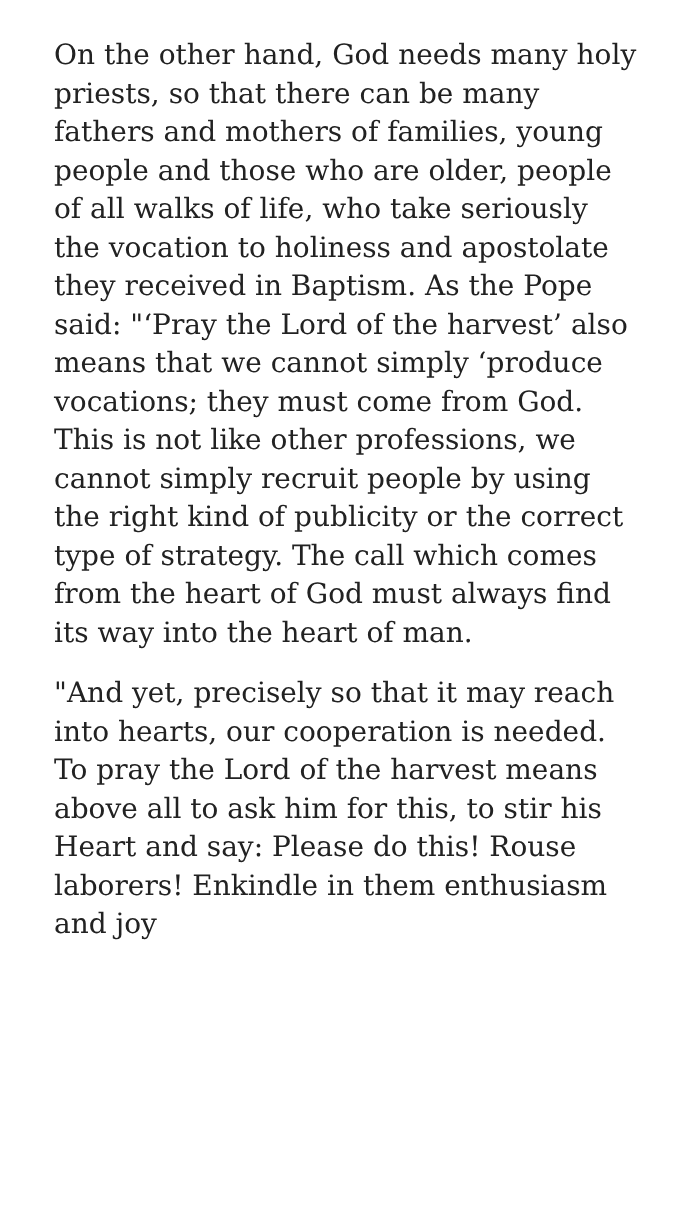On the other hand, God needs many holy priests, so that there can be many fathers and mothers of families, young people and those who are older, people of all walks of life, who take seriously the vocation to holiness and apostolate they received in Baptism. As the Pope said: "‘Pray the Lord of the harvest’ also means that we cannot simply ‘produce vocations; they must come from God. This is not like other professions, we cannot simply recruit people by using the right kind of publicity or the correct type of strategy. The call which comes from the heart of God must always find its way into the heart of man.
"And yet, precisely so that it may reach into hearts, our cooperation is needed. To pray the Lord of the harvest means above all to ask him for this, to stir his Heart and say: Please do this! Rouse laborers! Enkindle in them enthusiasm and joy